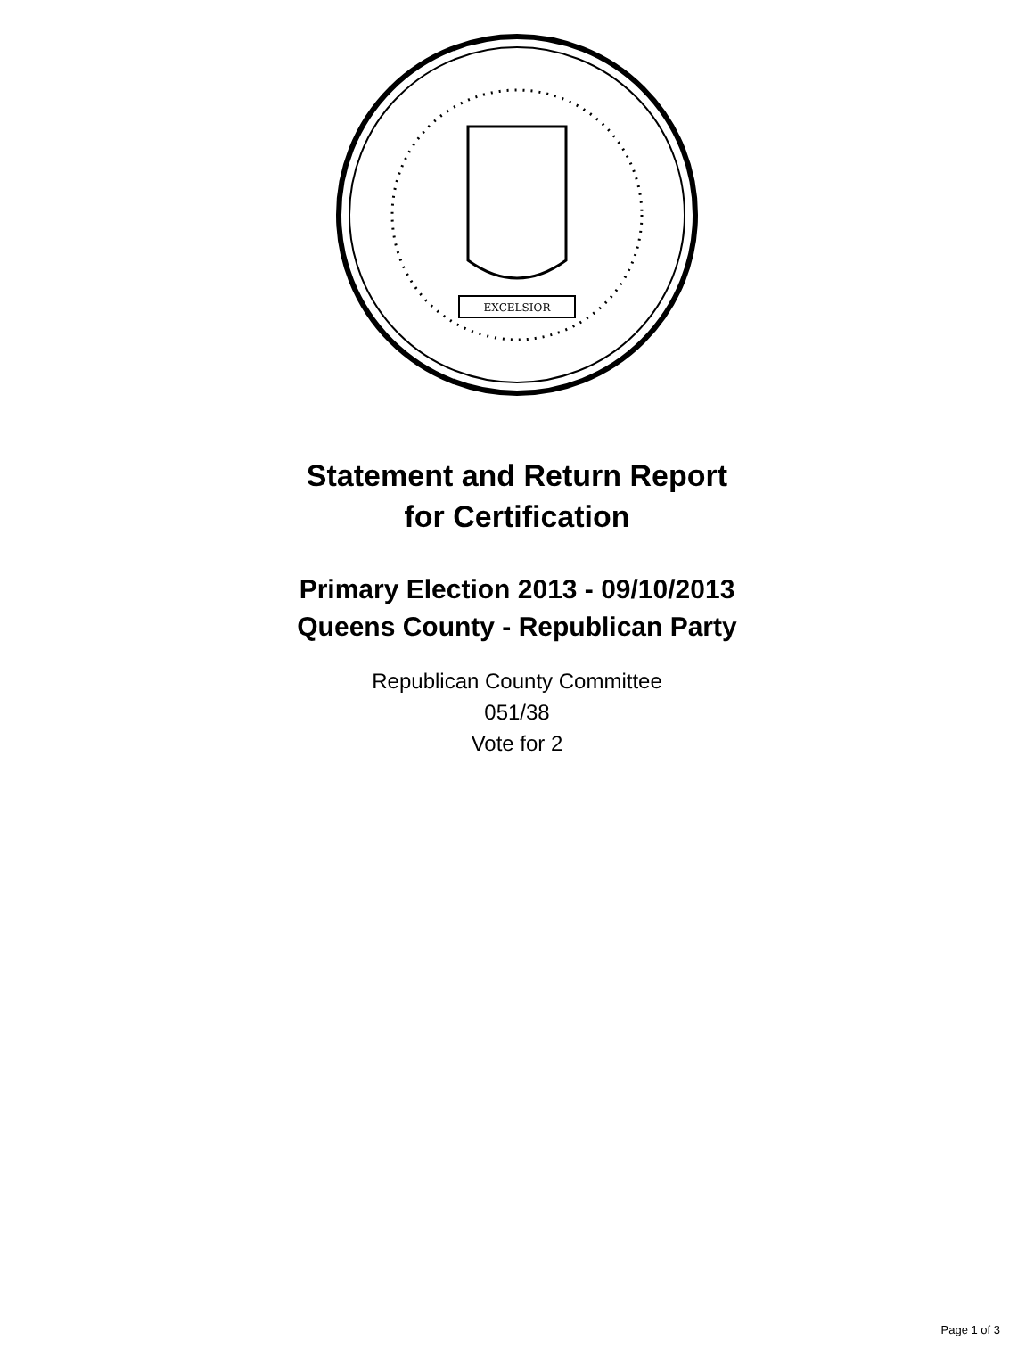EXCELSIOR
Statement and Return Report
for Certification
Primary Election 2013 - 09/10/2013
Queens County - Republican Party
Republican County Committee
051/38
Vote for 2
Page 1 of 3